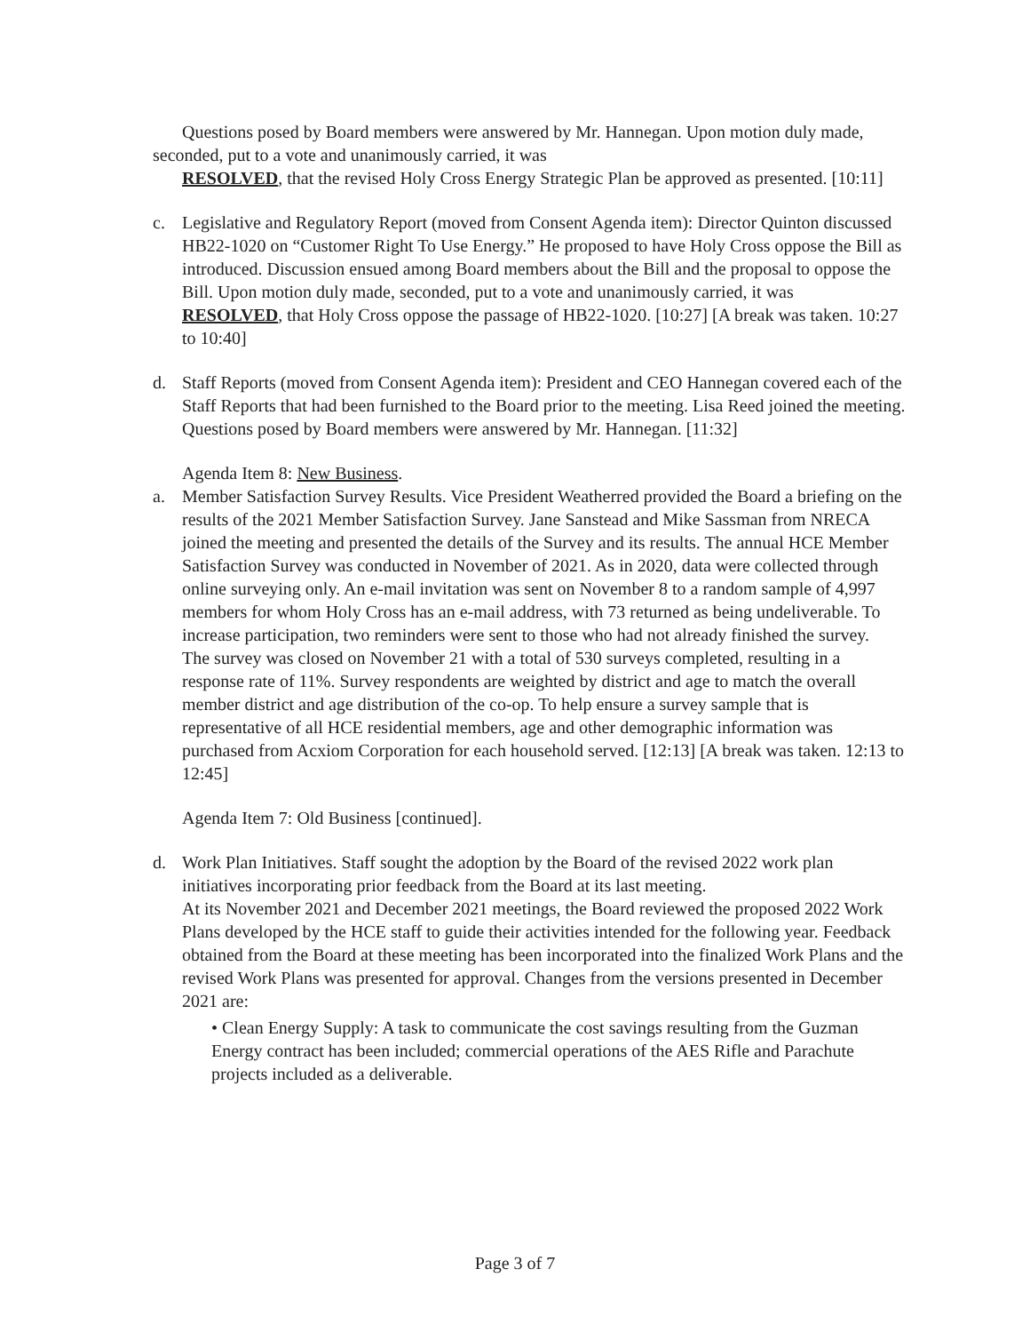Questions posed by Board members were answered by Mr. Hannegan. Upon motion duly made, seconded, put to a vote and unanimously carried, it was
RESOLVED, that the revised Holy Cross Energy Strategic Plan be approved as presented. [10:11]
c. Legislative and Regulatory Report (moved from Consent Agenda item): Director Quinton discussed HB22-1020 on “Customer Right To Use Energy.” He proposed to have Holy Cross oppose the Bill as introduced. Discussion ensued among Board members about the Bill and the proposal to oppose the Bill. Upon motion duly made, seconded, put to a vote and unanimously carried, it was
RESOLVED, that Holy Cross oppose the passage of HB22-1020. [10:27] [A break was taken. 10:27 to 10:40]
d. Staff Reports (moved from Consent Agenda item): President and CEO Hannegan covered each of the Staff Reports that had been furnished to the Board prior to the meeting. Lisa Reed joined the meeting. Questions posed by Board members were answered by Mr. Hannegan. [11:32]
Agenda Item 8: New Business.
a. Member Satisfaction Survey Results. Vice President Weatherred provided the Board a briefing on the results of the 2021 Member Satisfaction Survey. Jane Sanstead and Mike Sassman from NRECA joined the meeting and presented the details of the Survey and its results. The annual HCE Member Satisfaction Survey was conducted in November of 2021. As in 2020, data were collected through online surveying only. An e-mail invitation was sent on November 8 to a random sample of 4,997 members for whom Holy Cross has an e-mail address, with 73 returned as being undeliverable. To increase participation, two reminders were sent to those who had not already finished the survey.
The survey was closed on November 21 with a total of 530 surveys completed, resulting in a response rate of 11%. Survey respondents are weighted by district and age to match the overall member district and age distribution of the co-op. To help ensure a survey sample that is representative of all HCE residential members, age and other demographic information was purchased from Acxiom Corporation for each household served. [12:13] [A break was taken. 12:13 to 12:45]
Agenda Item 7: Old Business [continued].
d. Work Plan Initiatives. Staff sought the adoption by the Board of the revised 2022 work plan initiatives incorporating prior feedback from the Board at its last meeting.
At its November 2021 and December 2021 meetings, the Board reviewed the proposed 2022 Work Plans developed by the HCE staff to guide their activities intended for the following year. Feedback obtained from the Board at these meeting has been incorporated into the finalized Work Plans and the revised Work Plans was presented for approval. Changes from the versions presented in December 2021 are:
• Clean Energy Supply: A task to communicate the cost savings resulting from the Guzman Energy contract has been included; commercial operations of the AES Rifle and Parachute projects included as a deliverable.
Page 3 of 7